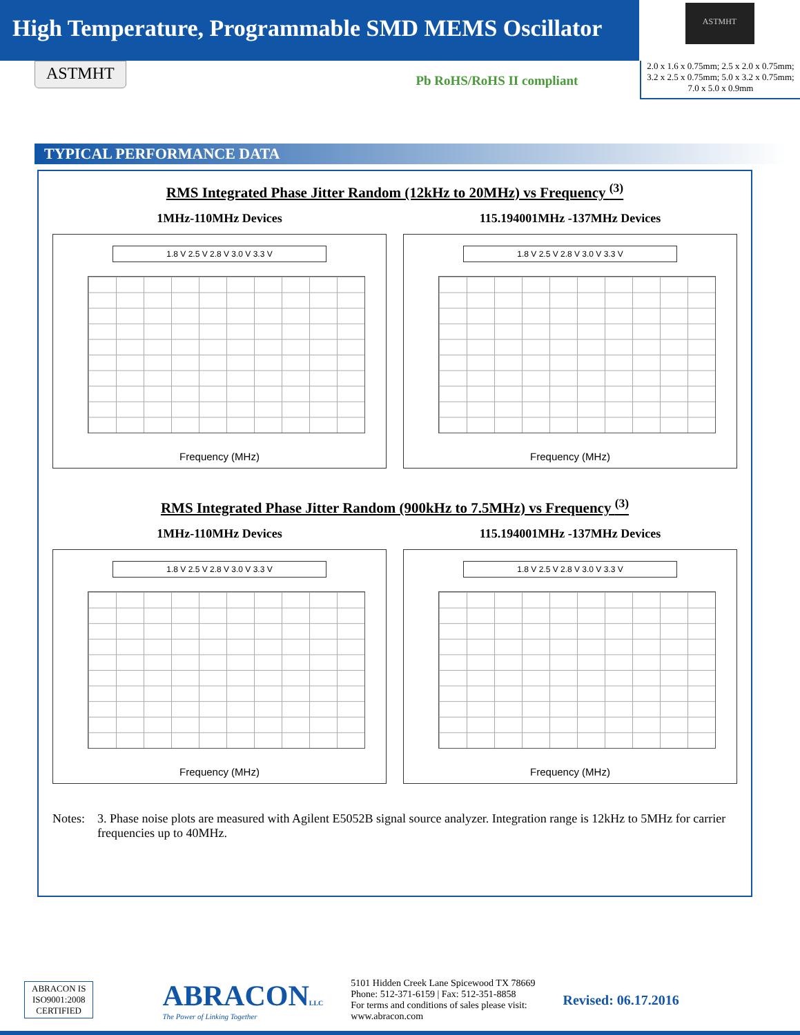High Temperature, Programmable SMD MEMS Oscillator
ASTMHT
ASTMHT
Pb RoHS/RoHS II compliant
2.0 x 1.6 x 0.75mm; 2.5 x 2.0 x 0.75mm; 3.2 x 2.5 x 0.75mm; 5.0 x 3.2 x 0.75mm; 7.0 x 5.0 x 0.9mm
TYPICAL PERFORMANCE DATA
RMS Integrated Phase Jitter Random (12kHz to 20MHz) vs Frequency <sup>(3)</sup>
1MHz-110MHz Devices
1.8 V 2.5 V 2.8 V 3.0 V 3.3 V
Frequency (MHz)
115.194001MHz -137MHz Devices
1.8 V 2.5 V 2.8 V 3.0 V 3.3 V
Frequency (MHz)
RMS Integrated Phase Jitter Random (900kHz to 7.5MHz) vs Frequency <sup>(3)</sup>
1MHz-110MHz Devices
1.8 V 2.5 V 2.8 V 3.0 V 3.3 V
Frequency (MHz)
115.194001MHz -137MHz Devices
1.8 V 2.5 V 2.8 V 3.0 V 3.3 V
Frequency (MHz)
Notes: 3. Phase noise plots are measured with Agilent E5052B signal source analyzer. Integration range is 12kHz to 5MHz for carrier frequencies up to 40MHz.
ABRACON IS
ISO9001:2008
CERTIFIED
ABRACONLLC
The Power of Linking Together
5101 Hidden Creek Lane Spicewood TX 78669
Phone: 512-371-6159 | Fax: 512-351-8858
For terms and conditions of sales please visit:
www.abracon.com
Revised: 06.17.2016